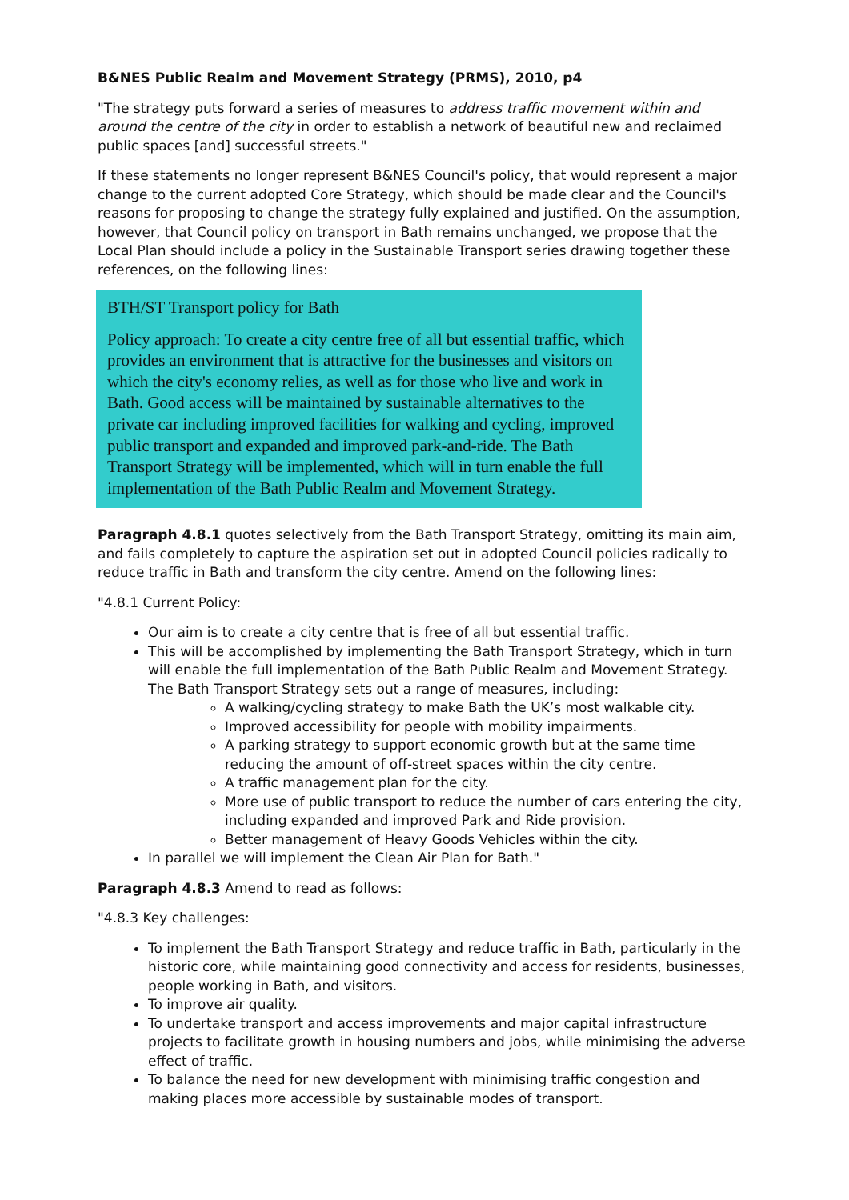B&NES Public Realm and Movement Strategy (PRMS), 2010, p4
"The strategy puts forward a series of measures to address traffic movement within and around the centre of the city in order to establish a network of beautiful new and reclaimed public spaces [and] successful streets."
If these statements no longer represent B&NES Council's policy, that would represent a major change to the current adopted Core Strategy, which should be made clear and the Council's reasons for proposing to change the strategy fully explained and justified. On the assumption, however, that Council policy on transport in Bath remains unchanged, we propose that the Local Plan should include a policy in the Sustainable Transport series drawing together these references, on the following lines:
BTH/ST Transport policy for Bath
Policy approach: To create a city centre free of all but essential traffic, which provides an environment that is attractive for the businesses and visitors on which the city's economy relies, as well as for those who live and work in Bath. Good access will be maintained by sustainable alternatives to the private car including improved facilities for walking and cycling, improved public transport and expanded and improved park-and-ride. The Bath Transport Strategy will be implemented, which will in turn enable the full implementation of the Bath Public Realm and Movement Strategy.
Paragraph 4.8.1 quotes selectively from the Bath Transport Strategy, omitting its main aim, and fails completely to capture the aspiration set out in adopted Council policies radically to reduce traffic in Bath and transform the city centre. Amend on the following lines:
"4.8.1 Current Policy:
Our aim is to create a city centre that is free of all but essential traffic.
This will be accomplished by implementing the Bath Transport Strategy, which in turn will enable the full implementation of the Bath Public Realm and Movement Strategy. The Bath Transport Strategy sets out a range of measures, including:
A walking/cycling strategy to make Bath the UK’s most walkable city.
Improved accessibility for people with mobility impairments.
A parking strategy to support economic growth but at the same time reducing the amount of off-street spaces within the city centre.
A traffic management plan for the city.
More use of public transport to reduce the number of cars entering the city, including expanded and improved Park and Ride provision.
Better management of Heavy Goods Vehicles within the city.
In parallel we will implement the Clean Air Plan for Bath."
Paragraph 4.8.3 Amend to read as follows:
"4.8.3 Key challenges:
To implement the Bath Transport Strategy and reduce traffic in Bath, particularly in the historic core, while maintaining good connectivity and access for residents, businesses, people working in Bath, and visitors.
To improve air quality.
To undertake transport and access improvements and major capital infrastructure projects to facilitate growth in housing numbers and jobs, while minimising the adverse effect of traffic.
To balance the need for new development with minimising traffic congestion and making places more accessible by sustainable modes of transport.